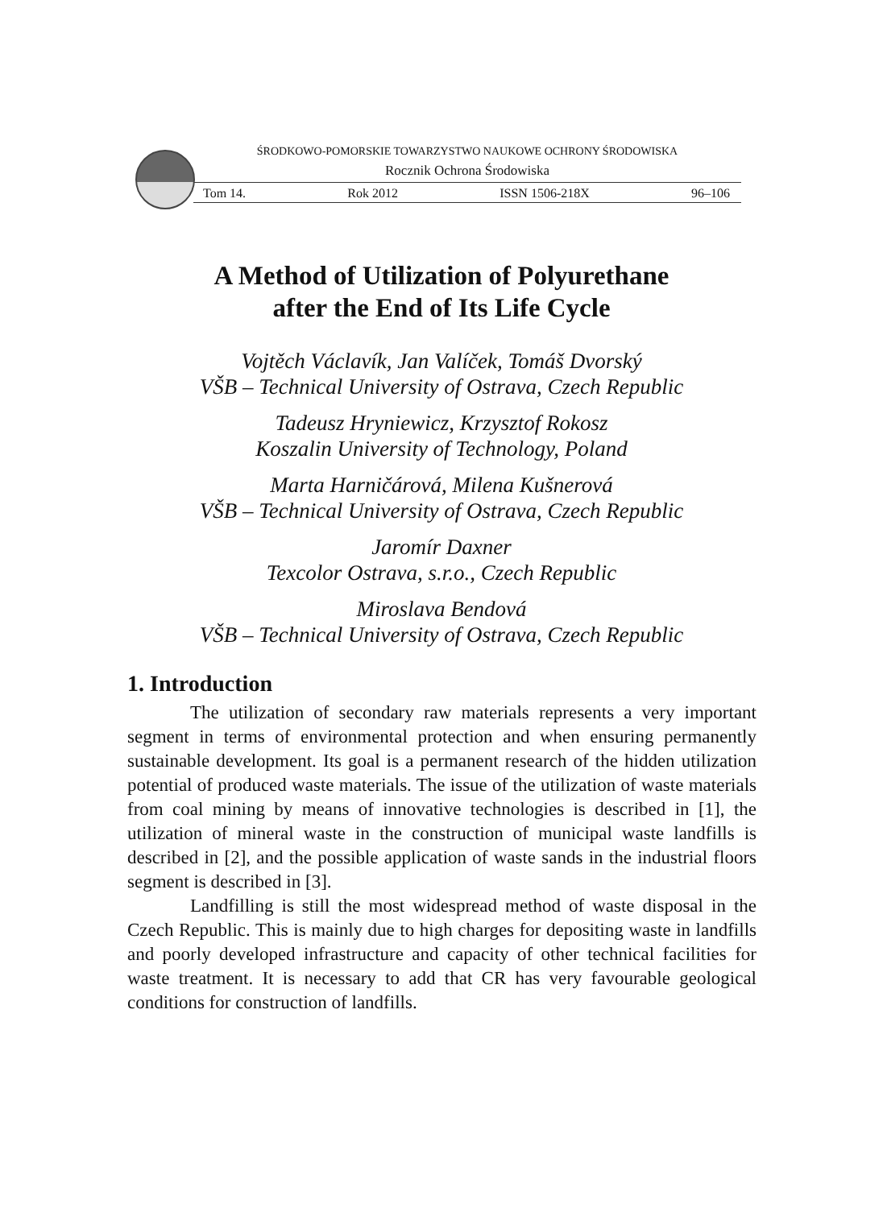ŚRODKOWO-POMORSKIE TOWARZYSTWO NAUKOWE OCHRONY ŚRODOWISKA
Rocznik Ochrona Środowiska
Tom 14. Rok 2012 ISSN 1506-218X 96–106
A Method of Utilization of Polyurethane
after the End of Its Life Cycle
Vojtěch Václavík, Jan Valíček, Tomáš Dvorský
VŠB – Technical University of Ostrava, Czech Republic
Tadeusz Hryniewicz, Krzysztof Rokosz
Koszalin University of Technology, Poland
Marta Harničárová, Milena Kušnerová
VŠB – Technical University of Ostrava, Czech Republic
Jaromír Daxner
Texcolor Ostrava, s.r.o., Czech Republic
Miroslava Bendová
VŠB – Technical University of Ostrava, Czech Republic
1. Introduction
The utilization of secondary raw materials represents a very important segment in terms of environmental protection and when ensuring permanently sustainable development. Its goal is a permanent research of the hidden utilization potential of produced waste materials. The issue of the utilization of waste materials from coal mining by means of innovative technologies is described in [1], the utilization of mineral waste in the construction of municipal waste landfills is described in [2], and the possible application of waste sands in the industrial floors segment is described in [3].
Landfilling is still the most widespread method of waste disposal in the Czech Republic. This is mainly due to high charges for depositing waste in landfills and poorly developed infrastructure and capacity of other technical facilities for waste treatment. It is necessary to add that CR has very favourable geological conditions for construction of landfills.